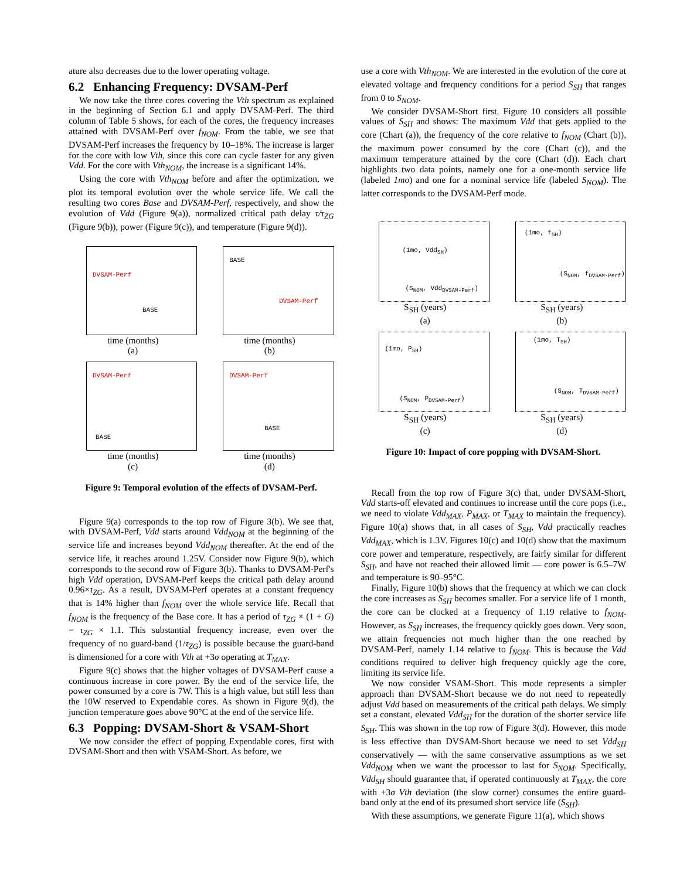ature also decreases due to the lower operating voltage.
6.2 Enhancing Frequency: DVSAM-Perf
We now take the three cores covering the Vth spectrum as explained in the beginning of Section 6.1 and apply DVSAM-Perf. The third column of Table 5 shows, for each of the cores, the frequency increases attained with DVSAM-Perf over f<sub>NOM</sub>. From the table, we see that DVSAM-Perf increases the frequency by 10–18%. The increase is larger for the core with low Vth, since this core can cycle faster for any given Vdd. For the core with Vth<sub>NOM</sub>, the increase is a significant 14%.
Using the core with Vth<sub>NOM</sub> before and after the optimization, we plot its temporal evolution over the whole service life. We call the resulting two cores Base and DVSAM-Perf, respectively, and show the evolution of Vdd (Figure 9(a)), normalized critical path delay τ/τ<sub>ZG</sub> (Figure 9(b)), power (Figure 9(c)), and temperature (Figure 9(d)).
DVSAM-Perf
BASE
time (months)
(a)
BASE
DVSAM-Perf
time (months)
(b)
DVSAM-Perf
BASE
time (months)
(c)
DVSAM-Perf
BASE
time (months)
(d)
Figure 9: Temporal evolution of the effects of DVSAM-Perf.
Figure 9(a) corresponds to the top row of Figure 3(b). We see that, with DVSAM-Perf, Vdd starts around Vdd<sub>NOM</sub> at the beginning of the service life and increases beyond Vdd<sub>NOM</sub> thereafter. At the end of the service life, it reaches around 1.25V. Consider now Figure 9(b), which corresponds to the second row of Figure 3(b). Thanks to DVSAM-Perf's high Vdd operation, DVSAM-Perf keeps the critical path delay around 0.96×τ<sub>ZG</sub>. As a result, DVSAM-Perf operates at a constant frequency that is 14% higher than f<sub>NOM</sub> over the whole service life. Recall that f<sub>NOM</sub> is the frequency of the Base core. It has a period of τ<sub>ZG</sub> × (1 + G) = τ<sub>ZG</sub> × 1.1. This substantial frequency increase, even over the frequency of no guard-band (1/τ<sub>ZG</sub>) is possible because the guard-band is dimensioned for a core with Vth at +3σ operating at T<sub>MAX</sub>.
Figure 9(c) shows that the higher voltages of DVSAM-Perf cause a continuous increase in core power. By the end of the service life, the power consumed by a core is 7W. This is a high value, but still less than the 10W reserved to Expendable cores. As shown in Figure 9(d), the junction temperature goes above 90°C at the end of the service life.
6.3 Popping: DVSAM-Short & VSAM-Short
We now consider the effect of popping Expendable cores, first with DVSAM-Short and then with VSAM-Short. As before, we
use a core with Vth<sub>NOM</sub>. We are interested in the evolution of the core at elevated voltage and frequency conditions for a period S<sub>SH</sub> that ranges from 0 to S<sub>NOM</sub>.
We consider DVSAM-Short first. Figure 10 considers all possible values of S<sub>SH</sub> and shows: The maximum Vdd that gets applied to the core (Chart (a)), the frequency of the core relative to f<sub>NOM</sub> (Chart (b)), the maximum power consumed by the core (Chart (c)), and the maximum temperature attained by the core (Chart (d)). Each chart highlights two data points, namely one for a one-month service life (labeled 1mo) and one for a nominal service life (labeled S<sub>NOM</sub>). The latter corresponds to the DVSAM-Perf mode.
(1mo, Vdd<sub>SH</sub>)
(S<sub>NOM</sub>, Vdd<sub>DVSAM-Perf</sub>)
S<sub>SH</sub> (years)
(a)
(1mo, f<sub>SH</sub>)
(S<sub>NOM</sub>, f<sub>DVSAM-Perf</sub>)
S<sub>SH</sub> (years)
(b)
(1mo, P<sub>SH</sub>)
(S<sub>NOM</sub>, P<sub>DVSAM-Perf</sub>)
S<sub>SH</sub> (years)
(c)
(1mo, T<sub>SH</sub>)
(S<sub>NOM</sub>, T<sub>DVSAM-Perf</sub>)
S<sub>SH</sub> (years)
(d)
Figure 10: Impact of core popping with DVSAM-Short.
Recall from the top row of Figure 3(c) that, under DVSAM-Short, Vdd starts-off elevated and continues to increase until the core pops (i.e., we need to violate Vdd<sub>MAX</sub>, P<sub>MAX</sub>, or T<sub>MAX</sub> to maintain the frequency). Figure 10(a) shows that, in all cases of S<sub>SH</sub>, Vdd practically reaches Vdd<sub>MAX</sub>, which is 1.3V. Figures 10(c) and 10(d) show that the maximum core power and temperature, respectively, are fairly similar for different S<sub>SH</sub>, and have not reached their allowed limit — core power is 6.5–7W and temperature is 90–95°C.
Finally, Figure 10(b) shows that the frequency at which we can clock the core increases as S<sub>SH</sub> becomes smaller. For a service life of 1 month, the core can be clocked at a frequency of 1.19 relative to f<sub>NOM</sub>. However, as S<sub>SH</sub> increases, the frequency quickly goes down. Very soon, we attain frequencies not much higher than the one reached by DVSAM-Perf, namely 1.14 relative to f<sub>NOM</sub>. This is because the Vdd conditions required to deliver high frequency quickly age the core, limiting its service life.
We now consider VSAM-Short. This mode represents a simpler approach than DVSAM-Short because we do not need to repeatedly adjust Vdd based on measurements of the critical path delays. We simply set a constant, elevated Vdd<sub>SH</sub> for the duration of the shorter service life S<sub>SH</sub>. This was shown in the top row of Figure 3(d). However, this mode is less effective than DVSAM-Short because we need to set Vdd<sub>SH</sub> conservatively — with the same conservative assumptions as we set Vdd<sub>NOM</sub> when we want the processor to last for S<sub>NOM</sub>. Specifically, Vdd<sub>SH</sub> should guarantee that, if operated continuously at T<sub>MAX</sub>, the core with +3σ Vth deviation (the slow corner) consumes the entire guard-band only at the end of its presumed short service life (S<sub>SH</sub>).
With these assumptions, we generate Figure 11(a), which shows